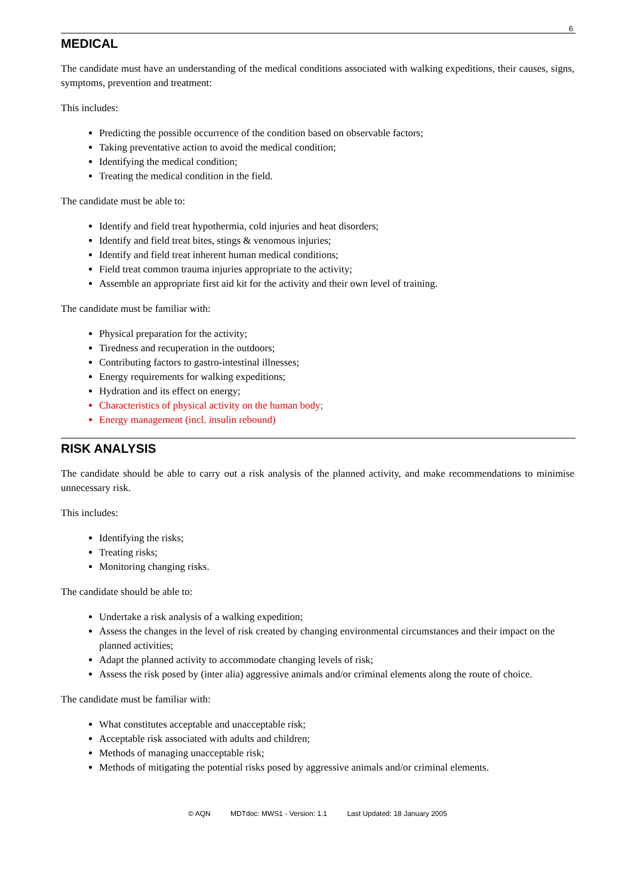6
MEDICAL
The candidate must have an understanding of the medical conditions associated with walking expeditions, their causes, signs, symptoms, prevention and treatment:
This includes:
Predicting the possible occurrence of the condition based on observable factors;
Taking preventative action to avoid the medical condition;
Identifying the medical condition;
Treating the medical condition in the field.
The candidate must be able to:
Identify and field treat hypothermia, cold injuries and heat disorders;
Identify and field treat bites, stings & venomous injuries;
Identify and field treat inherent human medical conditions;
Field treat common trauma injuries appropriate to the activity;
Assemble an appropriate first aid kit for the activity and their own level of training.
The candidate must be familiar with:
Physical preparation for the activity;
Tiredness and recuperation in the outdoors;
Contributing factors to gastro-intestinal illnesses;
Energy requirements for walking expeditions;
Hydration and its effect on energy;
Characteristics of physical activity on the human body;
Energy management (incl. insulin rebound)
RISK ANALYSIS
The candidate should be able to carry out a risk analysis of the planned activity, and make recommendations to minimise unnecessary risk.
This includes:
Identifying the risks;
Treating risks;
Monitoring changing risks.
The candidate should be able to:
Undertake a risk analysis of a walking expedition;
Assess the changes in the level of risk created by changing environmental circumstances and their impact on the planned activities;
Adapt the planned activity to accommodate changing levels of risk;
Assess the risk posed by (inter alia) aggressive animals and/or criminal elements along the route of choice.
The candidate must be familiar with:
What constitutes acceptable and unacceptable risk;
Acceptable risk associated with adults and children;
Methods of managing unacceptable risk;
Methods of mitigating the potential risks posed by aggressive animals and/or criminal elements.
© AQN MDTdoc: MWS1 - Version: 1.1 Last Updated: 18 January 2005